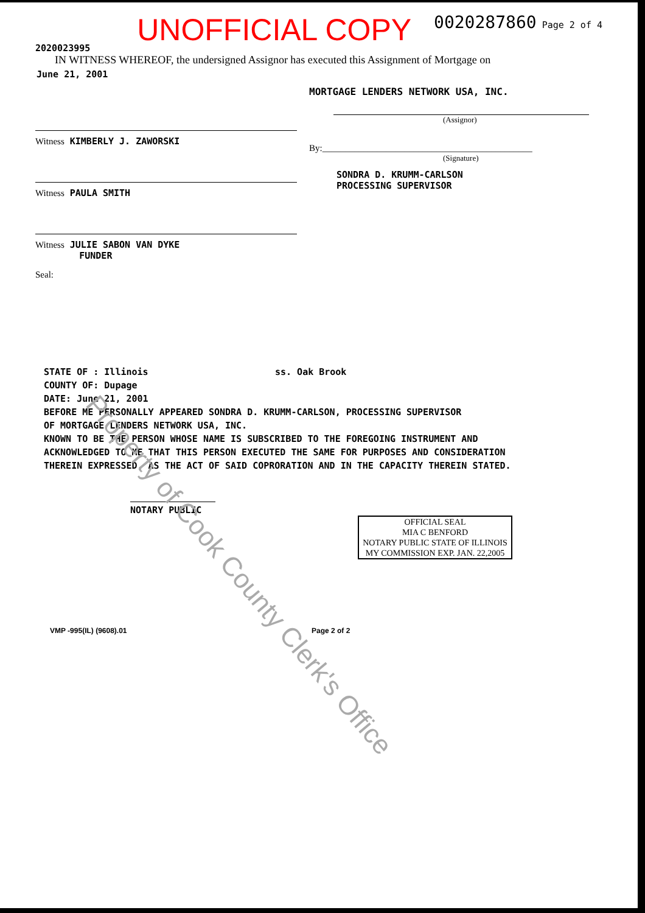2020023995
UNOFFICIAL COPY
0020287860 Page 2 of 4
IN WITNESS WHEREOF, the undersigned Assignor has executed this Assignment of Mortgage on
June 21, 2001
Witness KIMBERLY J. ZAWORSKI
Witness PAULA SMITH
Witness JULIE SABON VAN DYKE
FUNDER
Seal:
MORTGAGE LENDERS NETWORK USA, INC.
(Assignor)
By:______________________________________________
(Signature)
SONDRA D. KRUMM-CARLSON
PROCESSING SUPERVISOR
STATE OF : Illinois ss. Oak Brook
COUNTY OF: Dupage
DATE: June 21, 2001
BEFORE ME PERSONALLY APPEARED SONDRA D. KRUMM-CARLSON, PROCESSING SUPERVISOR
OF MORTGAGE LENDERS NETWORK USA, INC.
KNOWN TO BE THE PERSON WHOSE NAME IS SUBSCRIBED TO THE FOREGOING INSTRUMENT AND
ACKNOWLEDGED TO ME THAT THIS PERSON EXECUTED THE SAME FOR PURPOSES AND CONSIDERATION
THEREIN EXPRESSED, AS THE ACT OF SAID COPRORATION AND IN THE CAPACITY THEREIN STATED.
NOTARY PUBLIC
OFFICIAL SEAL
MIA C BENFORD
NOTARY PUBLIC STATE OF ILLINOIS
MY COMMISSION EXP. JAN. 22,2005
VMP -995(IL) (9608).01 Page 2 of 2
Property of Cook County Clerk's Office